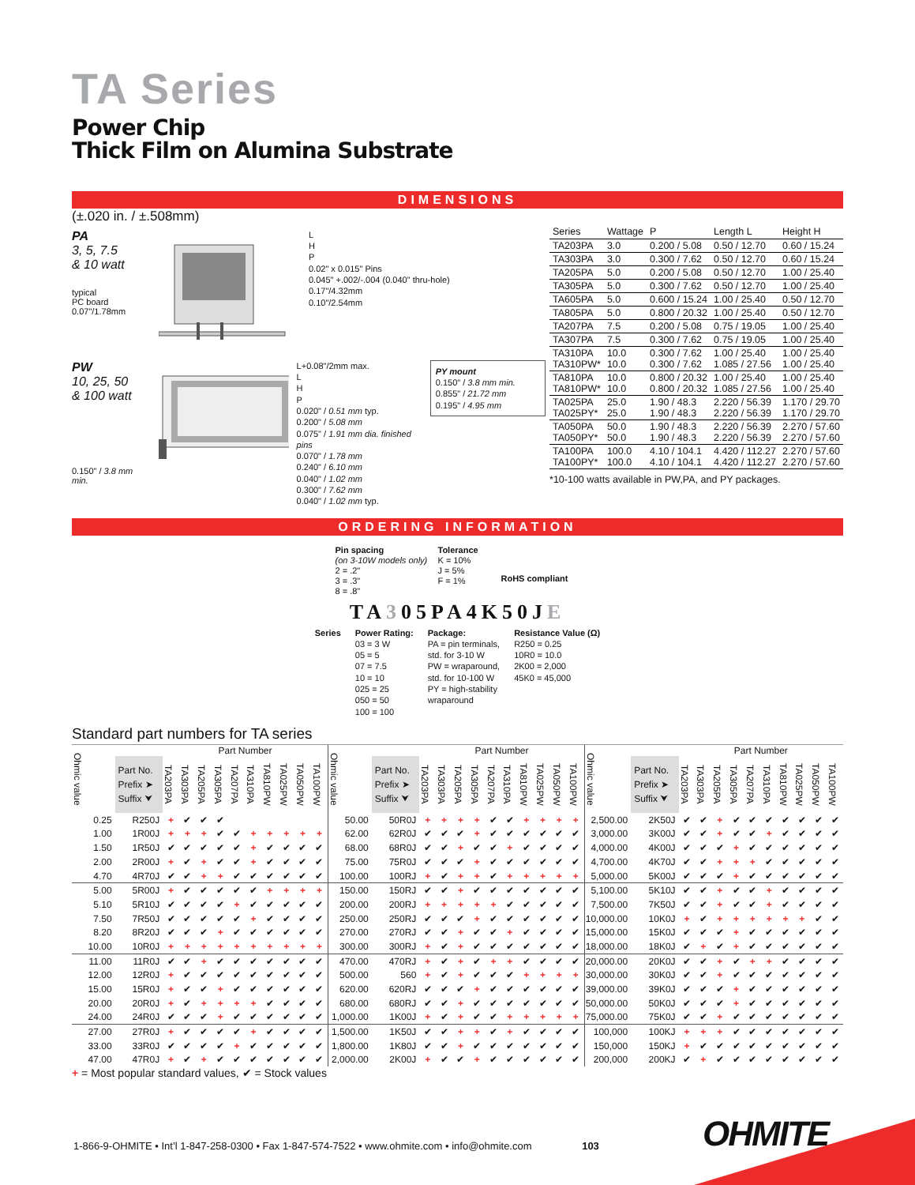TA Series
Power Chip
Thick Film on Alumina Substrate
DIMENSIONS
(±.020 in. / ±.508mm)
PA
3, 5, 7.5
& 10 watt
typical
PC board
0.07"/1.78mm
L
H
P
0.02" x 0.015" Pins
0.045" +.002/-.004 (0.040" thru-hole)
0.17"/4.32mm
0.10"/2.54mm
PW
10, 25, 50
& 100 watt
0.150" / 3.8 mm min.
L+0.08"/2mm max.
L
H
P
0.020" / 0.51 mm typ.
0.200" / 5.08 mm
0.075" / 1.91 mm dia. finished pins
0.070" / 1.78 mm
0.240" / 6.10 mm
0.040" / 1.02 mm
0.300" / 7.62 mm
0.040" / 1.02 mm typ.
PY mount
0.150" / 3.8 mm min.
0.855" / 21.72 mm
0.195" / 4.95 mm
| Series | Wattage | P | Length L | Height H |
| --- | --- | --- | --- | --- |
| TA203PA | 3.0 | 0.200 / 5.08 | 0.50 / 12.70 | 0.60 / 15.24 |
| TA303PA | 3.0 | 0.300 / 7.62 | 0.50 / 12.70 | 0.60 / 15.24 |
| TA205PA | 5.0 | 0.200 / 5.08 | 0.50 / 12.70 | 1.00 / 25.40 |
| TA305PA | 5.0 | 0.300 / 7.62 | 0.50 / 12.70 | 1.00 / 25.40 |
| TA605PA | 5.0 | 0.600 / 15.24 | 1.00 / 25.40 | 0.50 / 12.70 |
| TA805PA | 5.0 | 0.800 / 20.32 | 1.00 / 25.40 | 0.50 / 12.70 |
| TA207PA | 7.5 | 0.200 / 5.08 | 0.75 / 19.05 | 1.00 / 25.40 |
| TA307PA | 7.5 | 0.300 / 7.62 | 0.75 / 19.05 | 1.00 / 25.40 |
| TA310PA TA310PW* | 10.0 10.0 | 0.300 / 7.62 0.300 / 7.62 | 1.00 / 25.40 1.085 / 27.56 | 1.00 / 25.40 1.00 / 25.40 |
| TA810PA TA810PW* | 10.0 10.0 | 0.800 / 20.32 0.800 / 20.32 | 1.00 / 25.40 1.085 / 27.56 | 1.00 / 25.40 1.00 / 25.40 |
| TA025PA TA025PY* | 25.0 25.0 | 1.90 / 48.3 1.90 / 48.3 | 2.220 / 56.39 2.220 / 56.39 | 1.170 / 29.70 1.170 / 29.70 |
| TA050PA TA050PY* | 50.0 50.0 | 1.90 / 48.3 1.90 / 48.3 | 2.220 / 56.39 2.220 / 56.39 | 2.270 / 57.60 2.270 / 57.60 |
| TA100PA TA100PY* | 100.0 100.0 | 4.10 / 104.1 4.10 / 104.1 | 4.420 / 112.27 4.420 / 112.27 | 2.270 / 57.60 2.270 / 57.60 |
*10-100 watts available in PW,PA, and PY packages.
ORDERING INFORMATION
Pin spacing
(on 3-10W models only)
2 = .2"
3 = .3"
8 = .8"
Tolerance
K = 10%
J = 5%
F = 1%
RoHS compliant
TA305PA4K50JE
Series Power Rating:
03 = 3 W
05 = 5
07 = 7.5
10 = 10
025 = 25
050 = 50
100 = 100
Package:
PA = pin terminals,
std. for 3-10 W
PW = wraparound,
std. for 10-100 W
PY = high-stability
wraparound
Resistance Value (Ω)
R250 = 0.25
10R0 = 10.0
2K00 = 2,000
45K0 = 45,000
Standard part numbers for TA series
| Ohmic value | | Part Number | | | | | | | | | |
| --- | --- | --- | --- | --- | --- | --- | --- | --- | --- | --- | --- |
| | Part No. Prefix ➤ Suffix ⮟ | TA203PA | TA303PA | TA205PA | TA305PA | TA207PA | TA310PA | TA810PW | TA025PW | TA050PW | TA100PW |
| 0.25 | R250J | + | ✔ | ✔ | ✔ | | | | | | |
| 1.00 | 1R00J | + | + | + | ✔ | ✔ | + | + | + | + | + |
| 1.50 | 1R50J | ✔ | ✔ | ✔ | ✔ | ✔ | + | ✔ | ✔ | ✔ | ✔ |
| 2.00 | 2R00J | + | ✔ | + | ✔ | ✔ | + | ✔ | ✔ | ✔ | ✔ |
| 4.70 | 4R70J | ✔ | ✔ | + | + | ✔ | ✔ | ✔ | ✔ | ✔ | ✔ |
| 5.00 | 5R00J | + | ✔ | ✔ | ✔ | ✔ | ✔ | + | + | + | + |
| 5.10 | 5R10J | ✔ | ✔ | ✔ | ✔ | + | ✔ | ✔ | ✔ | ✔ | ✔ |
| 7.50 | 7R50J | ✔ | ✔ | ✔ | ✔ | ✔ | + | ✔ | ✔ | ✔ | ✔ |
| 8.20 | 8R20J | ✔ | ✔ | ✔ | + | ✔ | ✔ | ✔ | ✔ | ✔ | ✔ |
| 10.00 | 10R0J | + | + | + | + | + | + | + | + | + | + |
| 11.00 | 11R0J | ✔ | ✔ | + | ✔ | ✔ | ✔ | ✔ | ✔ | ✔ | ✔ |
| 12.00 | 12R0J | + | ✔ | ✔ | ✔ | ✔ | ✔ | ✔ | ✔ | ✔ | ✔ |
| 15.00 | 15R0J | + | ✔ | ✔ | + | ✔ | ✔ | ✔ | ✔ | ✔ | ✔ |
| 20.00 | 20R0J | + | ✔ | + | + | + | + | ✔ | ✔ | ✔ | ✔ |
| 24.00 | 24R0J | ✔ | ✔ | ✔ | + | ✔ | ✔ | ✔ | ✔ | ✔ | ✔ |
| 27.00 | 27R0J | + | ✔ | ✔ | ✔ | ✔ | + | ✔ | ✔ | ✔ | ✔ |
| 33.00 | 33R0J | ✔ | ✔ | ✔ | ✔ | + | ✔ | ✔ | ✔ | ✔ | ✔ |
| 47.00 | 47R0J | + | ✔ | + | ✔ | ✔ | ✔ | ✔ | ✔ | ✔ | ✔ |
| Ohmic value | | Part Number | | | | | | | | | |
| --- | --- | --- | --- | --- | --- | --- | --- | --- | --- | --- | --- |
| | Part No. Prefix ➤ Suffix ⮟ | TA203PA | TA303PA | TA205PA | TA305PA | TA207PA | TA310PA | TA810PW | TA025PW | TA050PW | TA100PW |
| 50.00 | 50R0J | + | + | + | + | ✔ | ✔ | + | + | + | + |
| 62.00 | 62R0J | ✔ | ✔ | ✔ | + | ✔ | ✔ | ✔ | ✔ | ✔ | ✔ |
| 68.00 | 68R0J | ✔ | ✔ | + | ✔ | ✔ | + | ✔ | ✔ | ✔ | ✔ |
| 75.00 | 75R0J | ✔ | ✔ | ✔ | + | ✔ | ✔ | ✔ | ✔ | ✔ | ✔ |
| 100.00 | 100RJ | + | ✔ | + | + | ✔ | + | + | + | + | + |
| 150.00 | 150RJ | ✔ | ✔ | + | ✔ | ✔ | ✔ | ✔ | ✔ | ✔ | ✔ |
| 200.00 | 200RJ | + | + | + | + | + | ✔ | ✔ | ✔ | ✔ | ✔ |
| 250.00 | 250RJ | ✔ | ✔ | ✔ | + | ✔ | ✔ | ✔ | ✔ | ✔ | ✔ |
| 270.00 | 270RJ | ✔ | ✔ | + | ✔ | ✔ | + | ✔ | ✔ | ✔ | ✔ |
| 300.00 | 300RJ | + | ✔ | + | ✔ | ✔ | ✔ | ✔ | ✔ | ✔ | ✔ |
| 470.00 | 470RJ | + | ✔ | + | ✔ | + | + | ✔ | ✔ | ✔ | ✔ |
| 500.00 | 560 | + | ✔ | + | ✔ | ✔ | ✔ | + | + | + | + |
| 620.00 | 620RJ | ✔ | ✔ | ✔ | + | ✔ | ✔ | ✔ | ✔ | ✔ | ✔ |
| 680.00 | 680RJ | ✔ | ✔ | + | ✔ | ✔ | ✔ | ✔ | ✔ | ✔ | ✔ |
| 1,000.00 | 1K00J | + | ✔ | + | ✔ | ✔ | + | + | + | + | + |
| 1,500.00 | 1K50J | ✔ | ✔ | + | + | ✔ | + | ✔ | ✔ | ✔ | ✔ |
| 1,800.00 | 1K80J | ✔ | ✔ | + | ✔ | ✔ | ✔ | ✔ | ✔ | ✔ | ✔ |
| 2,000.00 | 2K00J | + | ✔ | ✔ | + | ✔ | ✔ | ✔ | ✔ | ✔ | ✔ |
| Ohmic value | | Part Number | | | | | | | | | |
| --- | --- | --- | --- | --- | --- | --- | --- | --- | --- | --- | --- |
| | Part No. Prefix ➤ Suffix ⮟ | TA203PA | TA303PA | TA205PA | TA305PA | TA207PA | TA310PA | TA810PW | TA025PW | TA050PW | TA100PW |
| 2,500.00 | 2K50J | ✔ | ✔ | + | ✔ | ✔ | ✔ | ✔ | ✔ | ✔ | ✔ |
| 3,000.00 | 3K00J | ✔ | ✔ | + | ✔ | ✔ | + | ✔ | ✔ | ✔ | ✔ |
| 4,000.00 | 4K00J | ✔ | ✔ | ✔ | + | ✔ | ✔ | ✔ | ✔ | ✔ | ✔ |
| 4,700.00 | 4K70J | ✔ | ✔ | + | + | + | ✔ | ✔ | ✔ | ✔ | ✔ |
| 5,000.00 | 5K00J | ✔ | ✔ | ✔ | + | ✔ | ✔ | ✔ | ✔ | ✔ | ✔ |
| 5,100.00 | 5K10J | ✔ | ✔ | + | ✔ | ✔ | + | ✔ | ✔ | ✔ | ✔ |
| 7,500.00 | 7K50J | ✔ | ✔ | + | ✔ | ✔ | + | ✔ | ✔ | ✔ | ✔ |
| 10,000.00 | 10K0J | + | ✔ | + | + | + | + | + | + | ✔ | ✔ |
| 15,000.00 | 15K0J | ✔ | ✔ | ✔ | + | ✔ | ✔ | ✔ | ✔ | ✔ | ✔ |
| 18,000.00 | 18K0J | ✔ | + | ✔ | + | ✔ | ✔ | ✔ | ✔ | ✔ | ✔ |
| 20,000.00 | 20K0J | ✔ | ✔ | + | ✔ | + | + | ✔ | ✔ | ✔ | ✔ |
| 30,000.00 | 30K0J | ✔ | ✔ | + | ✔ | ✔ | ✔ | ✔ | ✔ | ✔ | ✔ |
| 39,000.00 | 39K0J | ✔ | ✔ | ✔ | + | ✔ | ✔ | ✔ | ✔ | ✔ | ✔ |
| 50,000.00 | 50K0J | ✔ | ✔ | ✔ | + | ✔ | ✔ | ✔ | ✔ | ✔ | ✔ |
| 75,000.00 | 75K0J | ✔ | ✔ | + | ✔ | ✔ | ✔ | ✔ | ✔ | ✔ | ✔ |
| 100,000 | 100KJ | + | + | + | ✔ | ✔ | ✔ | ✔ | ✔ | ✔ | ✔ |
| 150,000 | 150KJ | + | ✔ | ✔ | ✔ | ✔ | ✔ | ✔ | ✔ | ✔ | ✔ |
| 200,000 | 200KJ | ✔ | + | ✔ | ✔ | ✔ | ✔ | ✔ | ✔ | ✔ | ✔ |
+ = Most popular standard values, ✔ = Stock values
1-866-9-OHMITE • Int’l 1-847-258-0300 • Fax 1-847-574-7522 • www.ohmite.com • info@ohmite.com 103
OHMITE